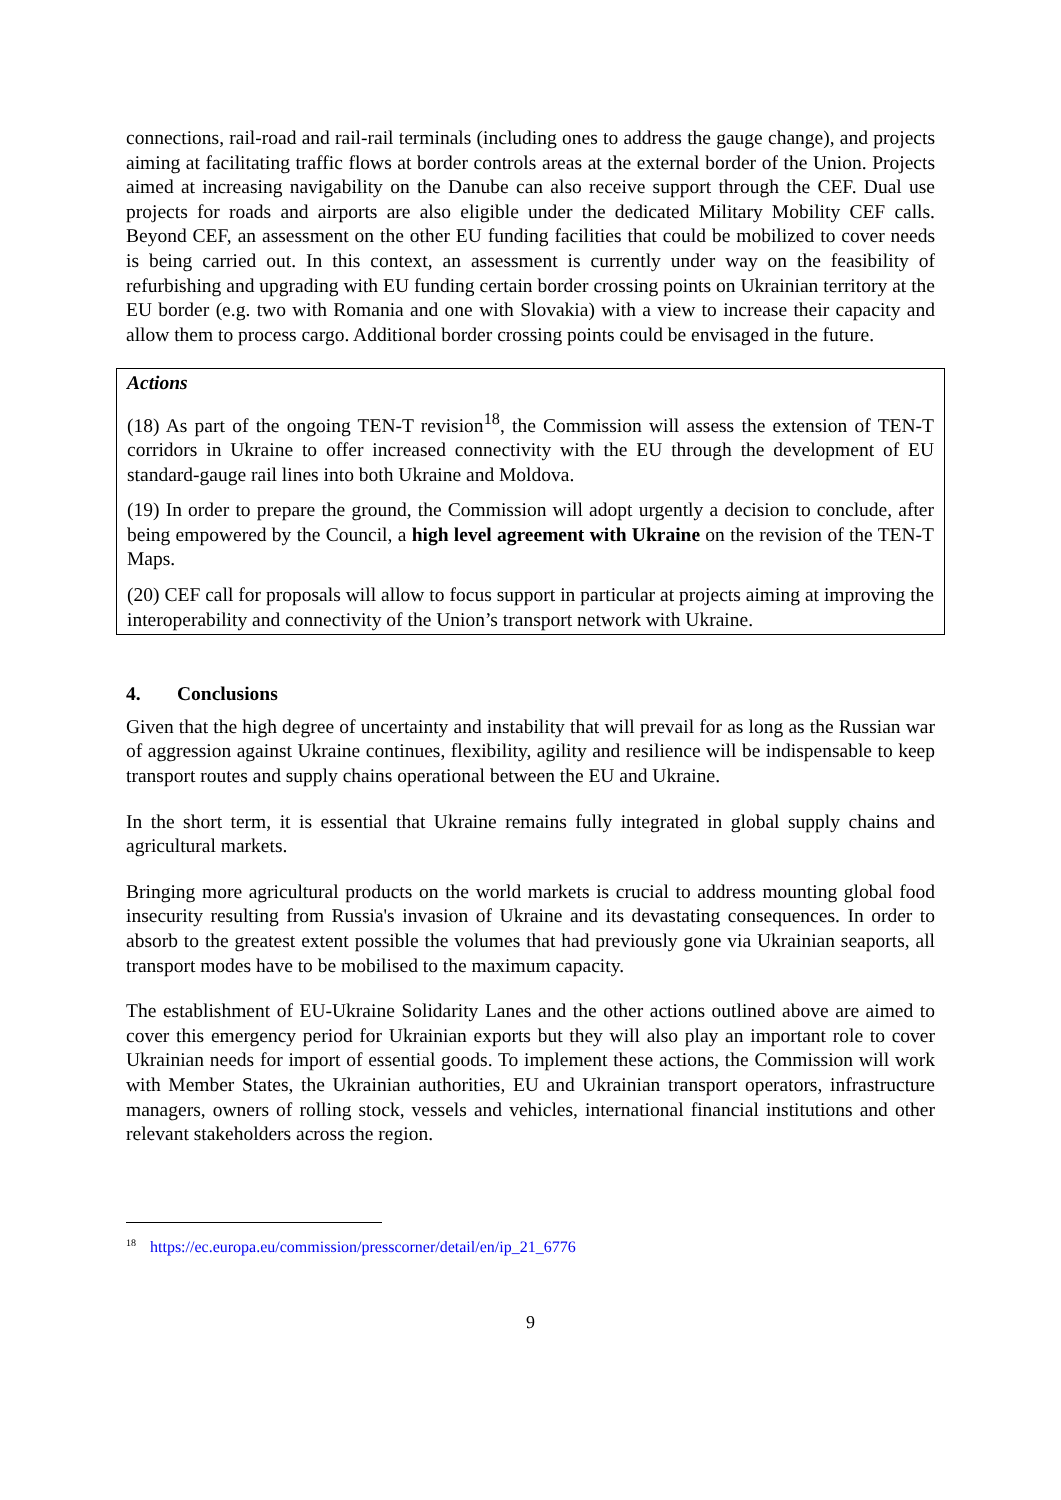connections, rail-road and rail-rail terminals (including ones to address the gauge change), and projects aiming at facilitating traffic flows at border controls areas at the external border of the Union. Projects aimed at increasing navigability on the Danube can also receive support through the CEF. Dual use projects for roads and airports are also eligible under the dedicated Military Mobility CEF calls. Beyond CEF, an assessment on the other EU funding facilities that could be mobilized to cover needs is being carried out. In this context, an assessment is currently under way on the feasibility of refurbishing and upgrading with EU funding certain border crossing points on Ukrainian territory at the EU border (e.g. two with Romania and one with Slovakia) with a view to increase their capacity and allow them to process cargo. Additional border crossing points could be envisaged in the future.
Actions
(18) As part of the ongoing TEN-T revision<sup>18</sup>, the Commission will assess the extension of TEN-T corridors in Ukraine to offer increased connectivity with the EU through the development of EU standard-gauge rail lines into both Ukraine and Moldova.
(19) In order to prepare the ground, the Commission will adopt urgently a decision to conclude, after being empowered by the Council, a high level agreement with Ukraine on the revision of the TEN-T Maps.
(20) CEF call for proposals will allow to focus support in particular at projects aiming at improving the interoperability and connectivity of the Union’s transport network with Ukraine.
4. Conclusions
Given that the high degree of uncertainty and instability that will prevail for as long as the Russian war of aggression against Ukraine continues, flexibility, agility and resilience will be indispensable to keep transport routes and supply chains operational between the EU and Ukraine.
In the short term, it is essential that Ukraine remains fully integrated in global supply chains and agricultural markets.
Bringing more agricultural products on the world markets is crucial to address mounting global food insecurity resulting from Russia's invasion of Ukraine and its devastating consequences. In order to absorb to the greatest extent possible the volumes that had previously gone via Ukrainian seaports, all transport modes have to be mobilised to the maximum capacity.
The establishment of EU-Ukraine Solidarity Lanes and the other actions outlined above are aimed to cover this emergency period for Ukrainian exports but they will also play an important role to cover Ukrainian needs for import of essential goods. To implement these actions, the Commission will work with Member States, the Ukrainian authorities, EU and Ukrainian transport operators, infrastructure managers, owners of rolling stock, vessels and vehicles, international financial institutions and other relevant stakeholders across the region.
<sup>18</sup> https://ec.europa.eu/commission/presscorner/detail/en/ip_21_6776
9